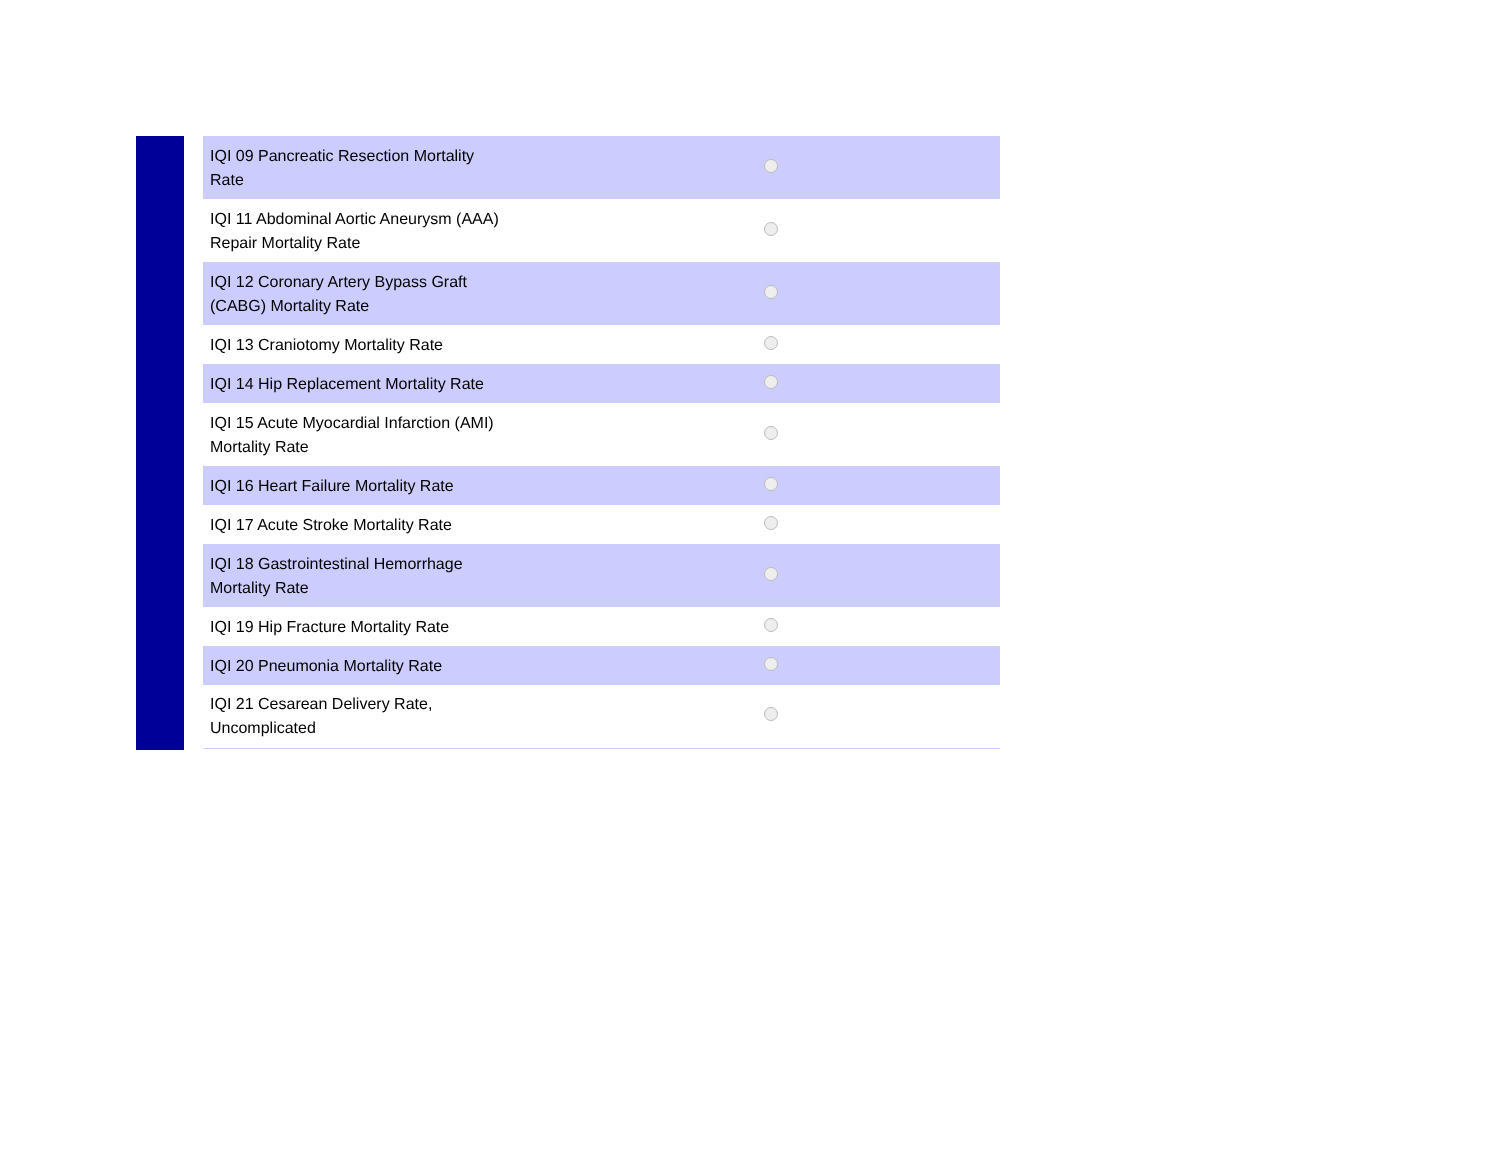| IQI 09 Pancreatic Resection Mortality Rate | |
| IQI 11 Abdominal Aortic Aneurysm (AAA) Repair Mortality Rate | |
| IQI 12 Coronary Artery Bypass Graft (CABG) Mortality Rate | |
| IQI 13 Craniotomy Mortality Rate | |
| IQI 14 Hip Replacement Mortality Rate | |
| IQI 15 Acute Myocardial Infarction (AMI) Mortality Rate | |
| IQI 16 Heart Failure Mortality Rate | |
| IQI 17 Acute Stroke Mortality Rate | |
| IQI 18 Gastrointestinal Hemorrhage Mortality Rate | |
| IQI 19 Hip Fracture Mortality Rate | |
| IQI 20 Pneumonia Mortality Rate | |
| IQI 21 Cesarean Delivery Rate, Uncomplicated | |